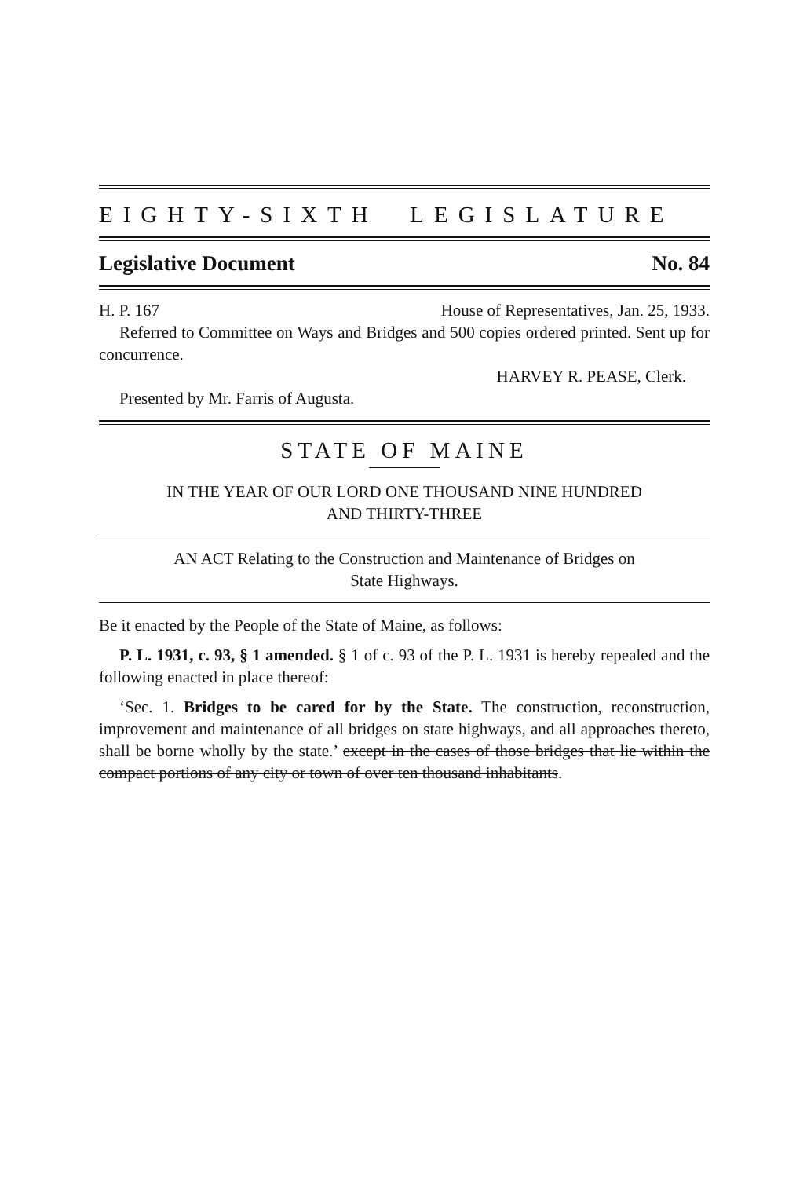EIGHTY-SIXTH LEGISLATURE
Legislative Document No. 84
H. P. 167 House of Representatives, Jan. 25, 1933.
Referred to Committee on Ways and Bridges and 500 copies ordered printed. Sent up for concurrence.
HARVEY R. PEASE, Clerk.
Presented by Mr. Farris of Augusta.
STATE OF MAINE
IN THE YEAR OF OUR LORD ONE THOUSAND NINE HUNDRED
AND THIRTY-THREE
AN ACT Relating to the Construction and Maintenance of Bridges on
State Highways.
Be it enacted by the People of the State of Maine, as follows:
P. L. 1931, c. 93, § 1 amended. § 1 of c. 93 of the P. L. 1931 is hereby repealed and the following enacted in place thereof:
‘Sec. 1. Bridges to be cared for by the State. The construction, reconstruction, improvement and maintenance of all bridges on state highways, and all approaches thereto, shall be borne wholly by the state.’ except in the cases of those bridges that lie within the compact portions of any city or town of over ten thousand inhabitants.